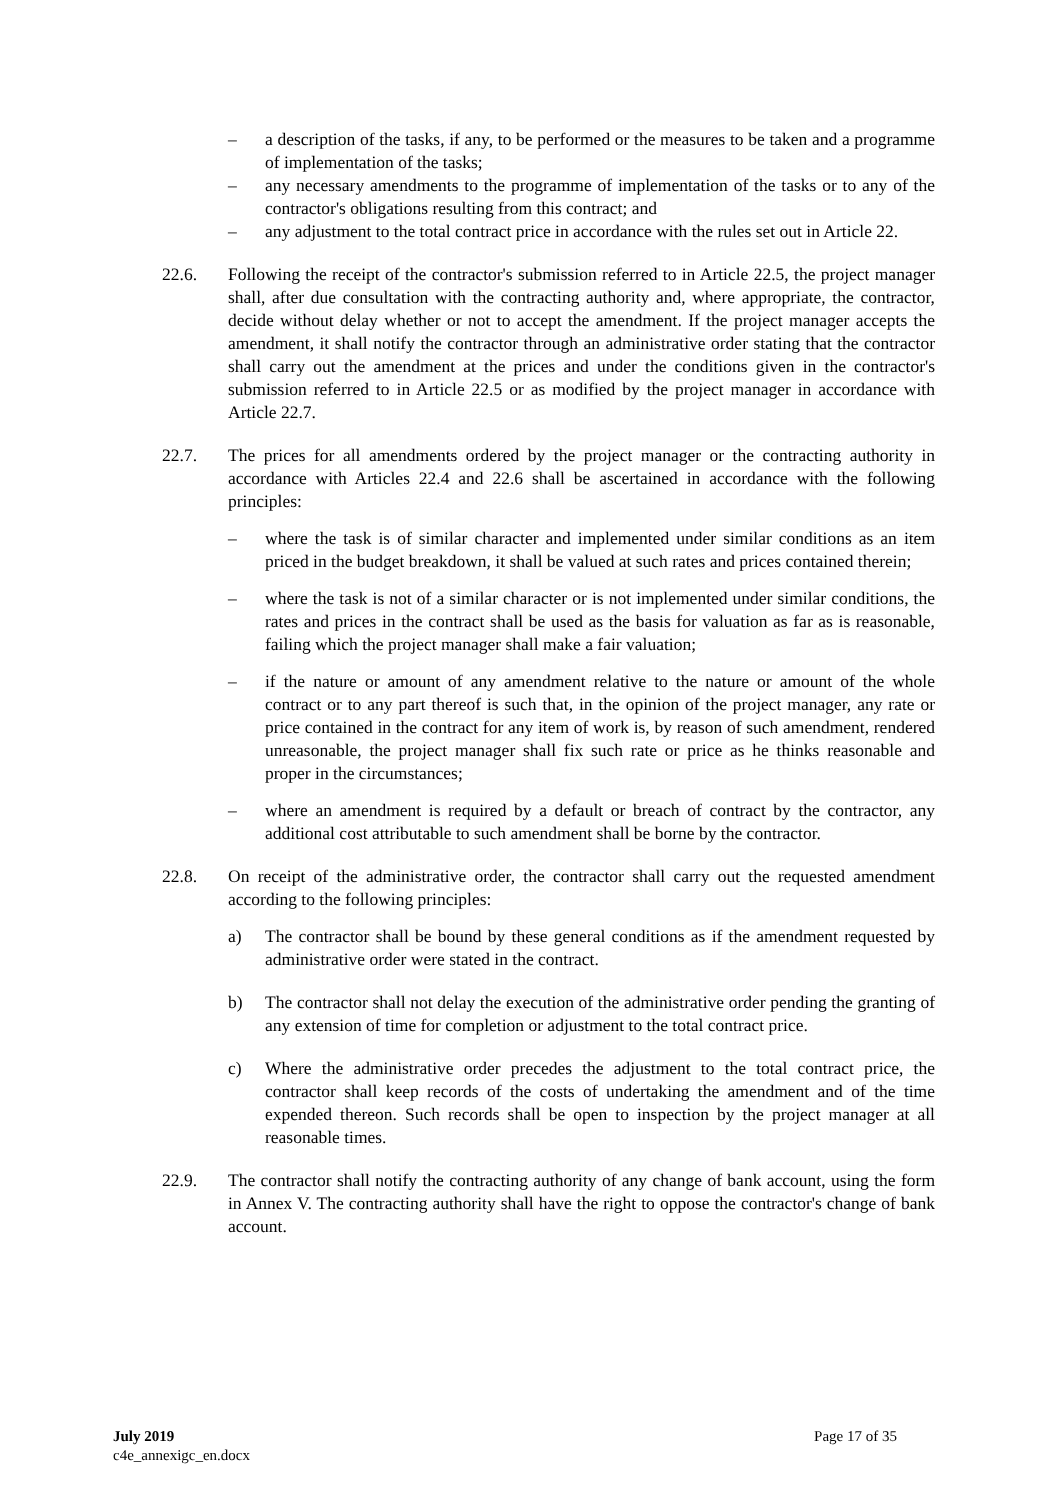– a description of the tasks, if any, to be performed or the measures to be taken and a programme of implementation of the tasks;
– any necessary amendments to the programme of implementation of the tasks or to any of the contractor's obligations resulting from this contract; and
– any adjustment to the total contract price in accordance with the rules set out in Article 22.
22.6. Following the receipt of the contractor's submission referred to in Article 22.5, the project manager shall, after due consultation with the contracting authority and, where appropriate, the contractor, decide without delay whether or not to accept the amendment. If the project manager accepts the amendment, it shall notify the contractor through an administrative order stating that the contractor shall carry out the amendment at the prices and under the conditions given in the contractor's submission referred to in Article 22.5 or as modified by the project manager in accordance with Article 22.7.
22.7. The prices for all amendments ordered by the project manager or the contracting authority in accordance with Articles 22.4 and 22.6 shall be ascertained in accordance with the following principles:
– where the task is of similar character and implemented under similar conditions as an item priced in the budget breakdown, it shall be valued at such rates and prices contained therein;
– where the task is not of a similar character or is not implemented under similar conditions, the rates and prices in the contract shall be used as the basis for valuation as far as is reasonable, failing which the project manager shall make a fair valuation;
– if the nature or amount of any amendment relative to the nature or amount of the whole contract or to any part thereof is such that, in the opinion of the project manager, any rate or price contained in the contract for any item of work is, by reason of such amendment, rendered unreasonable, the project manager shall fix such rate or price as he thinks reasonable and proper in the circumstances;
– where an amendment is required by a default or breach of contract by the contractor, any additional cost attributable to such amendment shall be borne by the contractor.
22.8. On receipt of the administrative order, the contractor shall carry out the requested amendment according to the following principles:
a) The contractor shall be bound by these general conditions as if the amendment requested by administrative order were stated in the contract.
b) The contractor shall not delay the execution of the administrative order pending the granting of any extension of time for completion or adjustment to the total contract price.
c) Where the administrative order precedes the adjustment to the total contract price, the contractor shall keep records of the costs of undertaking the amendment and of the time expended thereon. Such records shall be open to inspection by the project manager at all reasonable times.
22.9. The contractor shall notify the contracting authority of any change of bank account, using the form in Annex V. The contracting authority shall have the right to oppose the contractor's change of bank account.
July 2019
c4e_annexigc_en.docx
Page 17 of 35